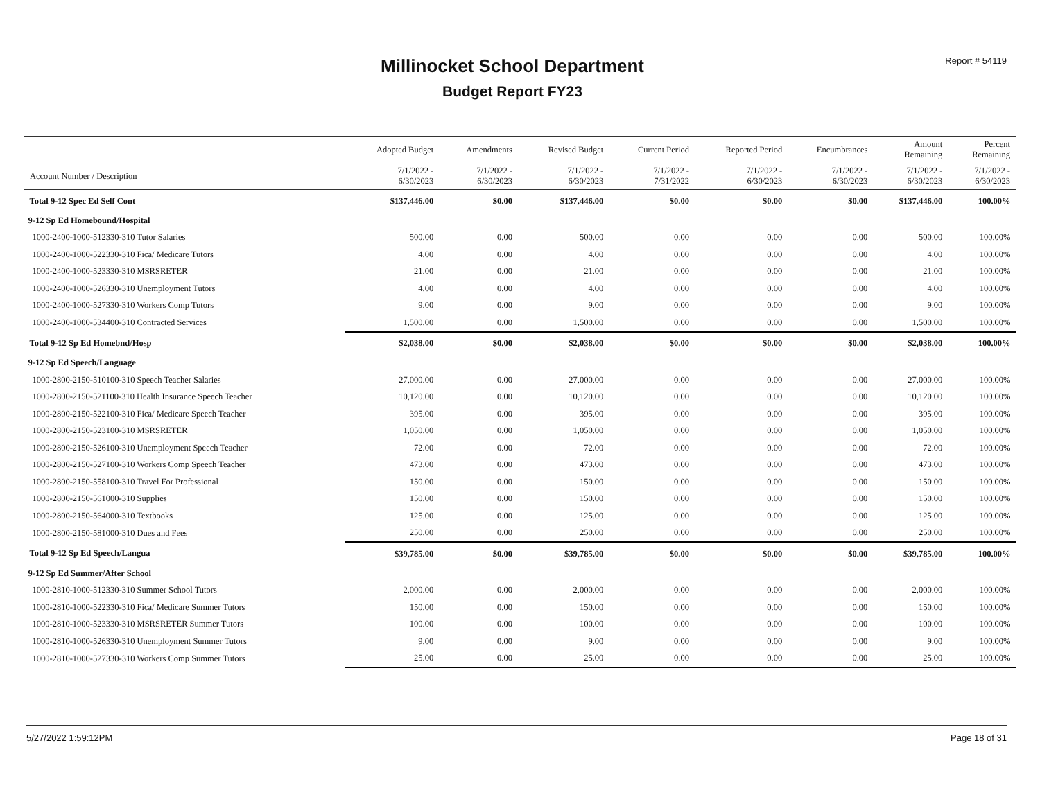Report # 54119 Millinocket School Department
Budget Report FY23
| | Adopted Budget | Amendments | Revised Budget | Current Period | Reported Period | Encumbrances | Amount Remaining | Percent Remaining |
| --- | --- | --- | --- | --- | --- | --- | --- | --- |
| Account Number / Description | 7/1/2022 - 6/30/2023 | 7/1/2022 - 6/30/2023 | 7/1/2022 - 6/30/2023 | 7/1/2022 - 7/31/2022 | 7/1/2022 - 6/30/2023 | 7/1/2022 - 6/30/2023 | 7/1/2022 - 6/30/2023 | 7/1/2022 - 6/30/2023 |
| Total 9-12 Spec Ed Self Cont | $137,446.00 | $0.00 | $137,446.00 | $0.00 | $0.00 | $0.00 | $137,446.00 | 100.00% |
| 9-12 Sp Ed Homebound/Hospital | | | | | | | | |
| 1000-2400-1000-512330-310 Tutor Salaries | 500.00 | 0.00 | 500.00 | 0.00 | 0.00 | 0.00 | 500.00 | 100.00% |
| 1000-2400-1000-522330-310 Fica/ Medicare Tutors | 4.00 | 0.00 | 4.00 | 0.00 | 0.00 | 0.00 | 4.00 | 100.00% |
| 1000-2400-1000-523330-310 MSRSRETER | 21.00 | 0.00 | 21.00 | 0.00 | 0.00 | 0.00 | 21.00 | 100.00% |
| 1000-2400-1000-526330-310 Unemployment Tutors | 4.00 | 0.00 | 4.00 | 0.00 | 0.00 | 0.00 | 4.00 | 100.00% |
| 1000-2400-1000-527330-310 Workers Comp Tutors | 9.00 | 0.00 | 9.00 | 0.00 | 0.00 | 0.00 | 9.00 | 100.00% |
| 1000-2400-1000-534400-310 Contracted Services | 1,500.00 | 0.00 | 1,500.00 | 0.00 | 0.00 | 0.00 | 1,500.00 | 100.00% |
| Total 9-12 Sp Ed Homebnd/Hosp | $2,038.00 | $0.00 | $2,038.00 | $0.00 | $0.00 | $0.00 | $2,038.00 | 100.00% |
| 9-12 Sp Ed Speech/Language | | | | | | | | |
| 1000-2800-2150-510100-310 Speech Teacher Salaries | 27,000.00 | 0.00 | 27,000.00 | 0.00 | 0.00 | 0.00 | 27,000.00 | 100.00% |
| 1000-2800-2150-521100-310 Health Insurance Speech Teacher | 10,120.00 | 0.00 | 10,120.00 | 0.00 | 0.00 | 0.00 | 10,120.00 | 100.00% |
| 1000-2800-2150-522100-310 Fica/ Medicare Speech Teacher | 395.00 | 0.00 | 395.00 | 0.00 | 0.00 | 0.00 | 395.00 | 100.00% |
| 1000-2800-2150-523100-310 MSRSRETER | 1,050.00 | 0.00 | 1,050.00 | 0.00 | 0.00 | 0.00 | 1,050.00 | 100.00% |
| 1000-2800-2150-526100-310 Unemployment Speech Teacher | 72.00 | 0.00 | 72.00 | 0.00 | 0.00 | 0.00 | 72.00 | 100.00% |
| 1000-2800-2150-527100-310 Workers Comp Speech Teacher | 473.00 | 0.00 | 473.00 | 0.00 | 0.00 | 0.00 | 473.00 | 100.00% |
| 1000-2800-2150-558100-310 Travel For Professional | 150.00 | 0.00 | 150.00 | 0.00 | 0.00 | 0.00 | 150.00 | 100.00% |
| 1000-2800-2150-561000-310 Supplies | 150.00 | 0.00 | 150.00 | 0.00 | 0.00 | 0.00 | 150.00 | 100.00% |
| 1000-2800-2150-564000-310 Textbooks | 125.00 | 0.00 | 125.00 | 0.00 | 0.00 | 0.00 | 125.00 | 100.00% |
| 1000-2800-2150-581000-310 Dues and Fees | 250.00 | 0.00 | 250.00 | 0.00 | 0.00 | 0.00 | 250.00 | 100.00% |
| Total 9-12 Sp Ed Speech/Langua | $39,785.00 | $0.00 | $39,785.00 | $0.00 | $0.00 | $0.00 | $39,785.00 | 100.00% |
| 9-12 Sp Ed Summer/After School | | | | | | | | |
| 1000-2810-1000-512330-310 Summer School Tutors | 2,000.00 | 0.00 | 2,000.00 | 0.00 | 0.00 | 0.00 | 2,000.00 | 100.00% |
| 1000-2810-1000-522330-310 Fica/ Medicare Summer Tutors | 150.00 | 0.00 | 150.00 | 0.00 | 0.00 | 0.00 | 150.00 | 100.00% |
| 1000-2810-1000-523330-310 MSRSRETER Summer Tutors | 100.00 | 0.00 | 100.00 | 0.00 | 0.00 | 0.00 | 100.00 | 100.00% |
| 1000-2810-1000-526330-310 Unemployment Summer Tutors | 9.00 | 0.00 | 9.00 | 0.00 | 0.00 | 0.00 | 9.00 | 100.00% |
| 1000-2810-1000-527330-310 Workers Comp Summer Tutors | 25.00 | 0.00 | 25.00 | 0.00 | 0.00 | 0.00 | 25.00 | 100.00% |
5/27/2022 1:59:12PM Page 18 of 31